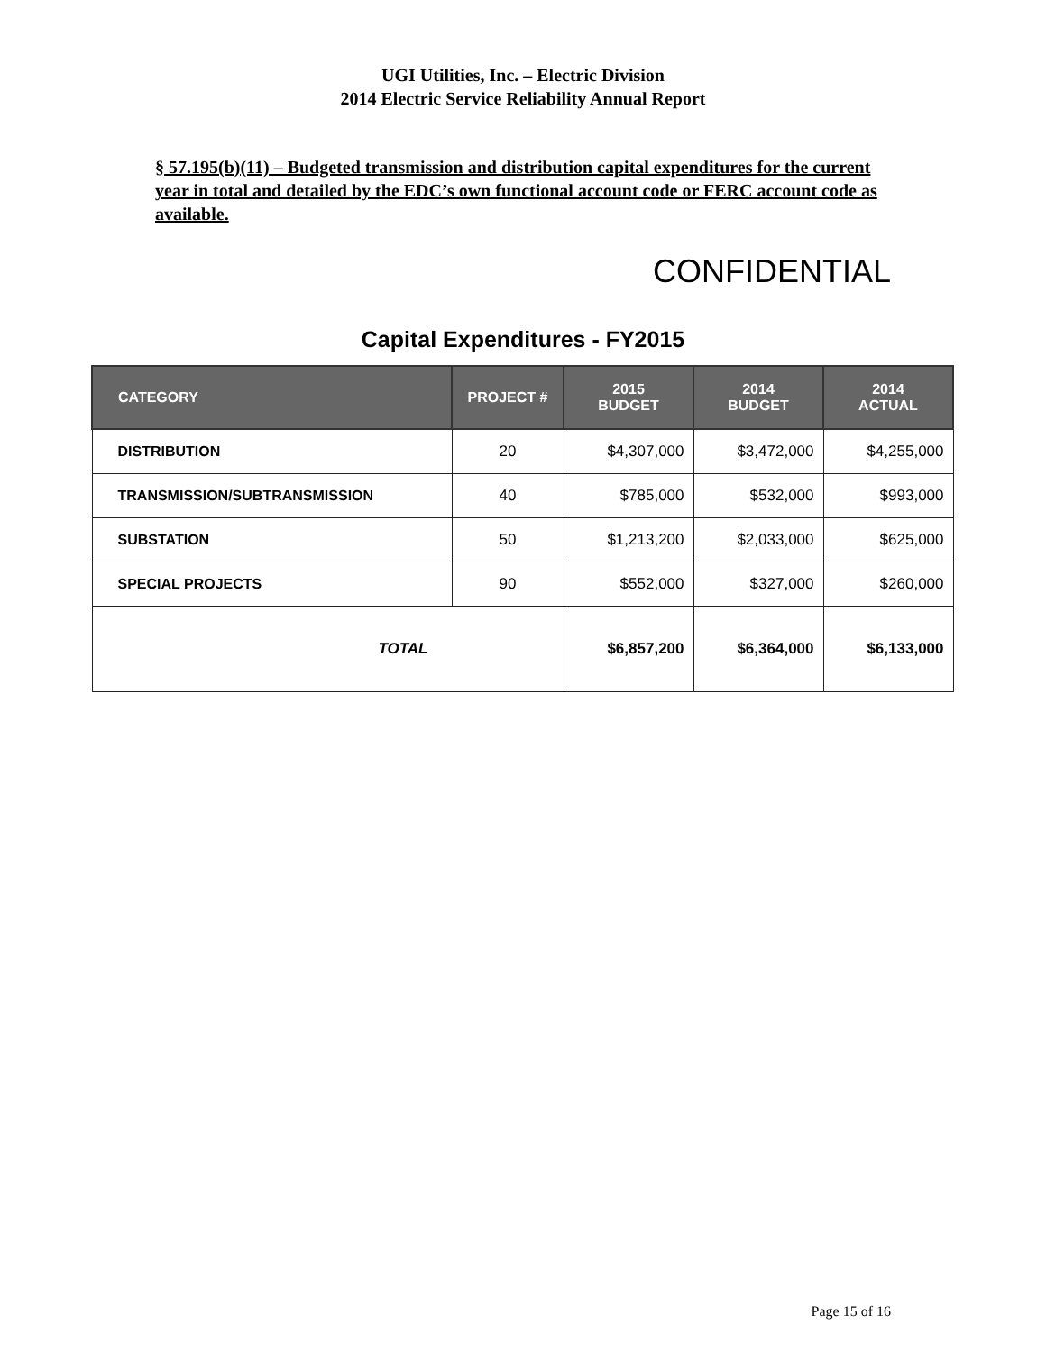UGI Utilities, Inc. – Electric Division
2014 Electric Service Reliability Annual Report
§ 57.195(b)(11) – Budgeted transmission and distribution capital expenditures for the current year in total and detailed by the EDC’s own functional account code or FERC account code as available.
CONFIDENTIAL
Capital Expenditures - FY2015
| CATEGORY | PROJECT # | 2015 BUDGET | 2014 BUDGET | 2014 ACTUAL |
| --- | --- | --- | --- | --- |
| DISTRIBUTION | 20 | $4,307,000 | $3,472,000 | $4,255,000 |
| TRANSMISSION/SUBTRANSMISSION | 40 | $785,000 | $532,000 | $993,000 |
| SUBSTATION | 50 | $1,213,200 | $2,033,000 | $625,000 |
| SPECIAL PROJECTS | 90 | $552,000 | $327,000 | $260,000 |
| TOTAL | | $6,857,200 | $6,364,000 | $6,133,000 |
Page 15 of 16